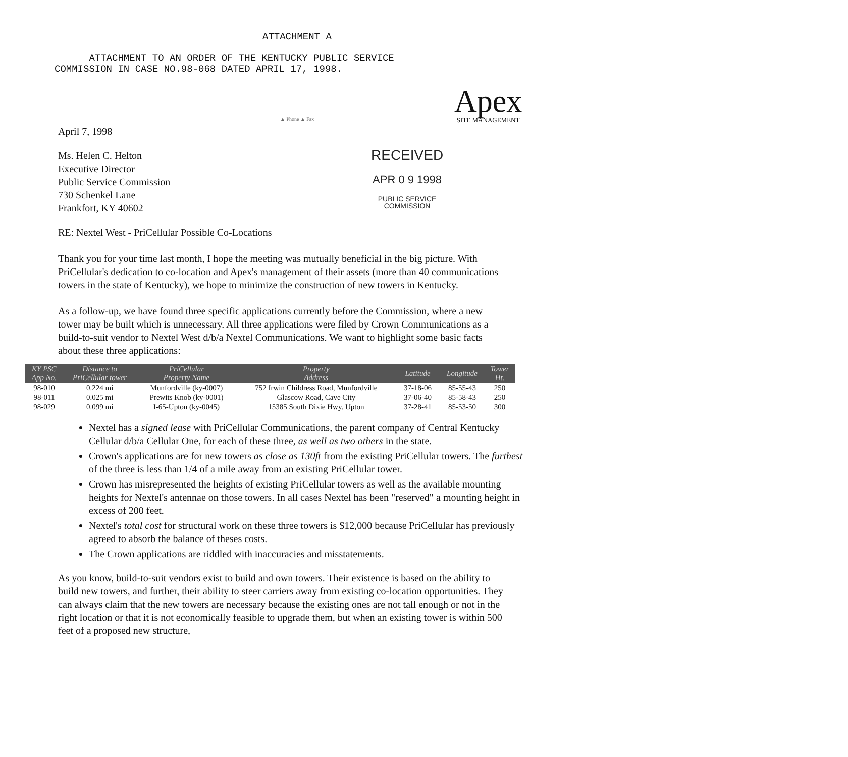ATTACHMENT A
ATTACHMENT TO AN ORDER OF THE KENTUCKY PUBLIC SERVICE
COMMISSION IN CASE NO.98-068 DATED APRIL 17, 1998.
Apex
SITE MANAGEMENT
▲ Phone ▲ Fax
April 7, 1998
Ms. Helen C. Helton
Executive Director
Public Service Commission
730 Schenkel Lane
Frankfort, KY 40602
RECEIVED
APR 0 9 1998
PUBLIC SERVICE
COMMISSION
RE: Nextel West - PriCellular Possible Co-Locations
Thank you for your time last month, I hope the meeting was mutually beneficial in the big picture. With PriCellular's dedication to co-location and Apex's management of their assets (more than 40 communications towers in the state of Kentucky), we hope to minimize the construction of new towers in Kentucky.
As a follow-up, we have found three specific applications currently before the Commission, where a new tower may be built which is unnecessary. All three applications were filed by Crown Communications as a build-to-suit vendor to Nextel West d/b/a Nextel Communications. We want to highlight some basic facts about these three applications:
| KY PSC App No. | Distance to PriCellular tower | PriCellular Property Name | Property Address | Latitude | Longitude | Tower Ht. |
| --- | --- | --- | --- | --- | --- | --- |
| 98-010 | 0.224 mi | Munfordville (ky-0007) | 752 Irwin Childress Road, Munfordville | 37-18-06 | 85-55-43 | 250 |
| 98-011 | 0.025 mi | Prewits Knob (ky-0001) | Glascow Road, Cave City | 37-06-40 | 85-58-43 | 250 |
| 98-029 | 0.099 mi | I-65-Upton (ky-0045) | 15385 South Dixie Hwy. Upton | 37-28-41 | 85-53-50 | 300 |
Nextel has a signed lease with PriCellular Communications, the parent company of Central Kentucky Cellular d/b/a Cellular One, for each of these three, as well as two others in the state.
Crown's applications are for new towers as close as 130ft from the existing PriCellular towers. The furthest of the three is less than 1/4 of a mile away from an existing PriCellular tower.
Crown has misrepresented the heights of existing PriCellular towers as well as the available mounting heights for Nextel's antennae on those towers. In all cases Nextel has been "reserved" a mounting height in excess of 200 feet.
Nextel's total cost for structural work on these three towers is $12,000 because PriCellular has previously agreed to absorb the balance of theses costs.
The Crown applications are riddled with inaccuracies and misstatements.
As you know, build-to-suit vendors exist to build and own towers. Their existence is based on the ability to build new towers, and further, their ability to steer carriers away from existing co-location opportunities. They can always claim that the new towers are necessary because the existing ones are not tall enough or not in the right location or that it is not economically feasible to upgrade them, but when an existing tower is within 500 feet of a proposed new structure,